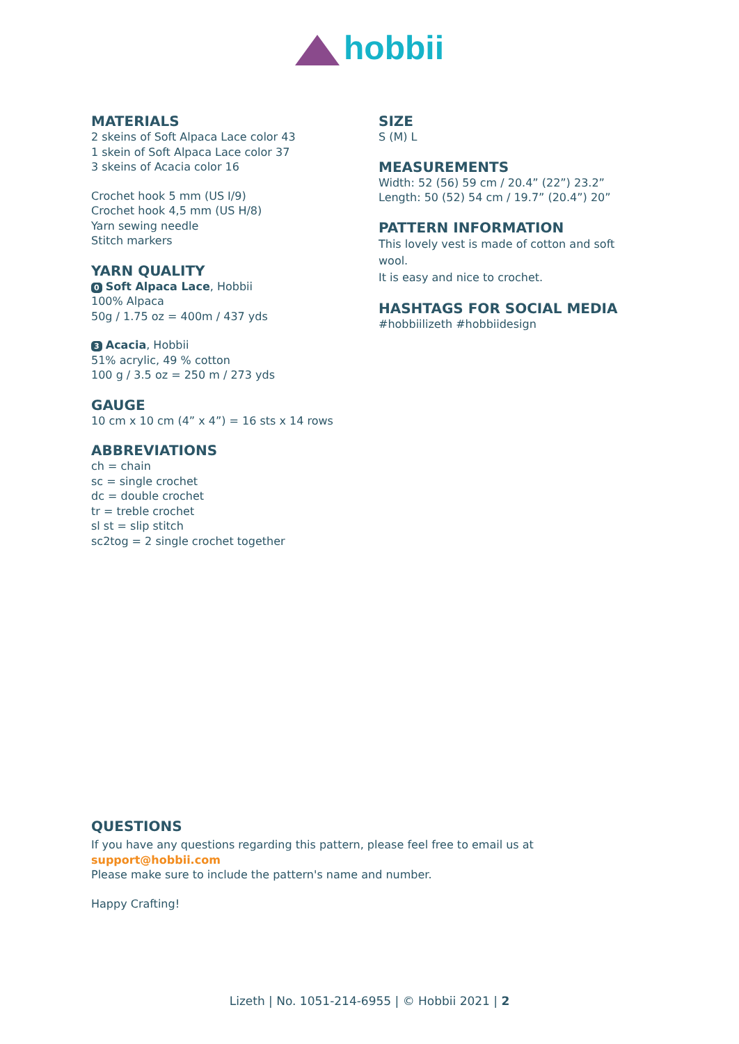hobbii
MATERIALS
2 skeins of Soft Alpaca Lace color 43
1 skein of Soft Alpaca Lace color 37
3 skeins of Acacia color 16
Crochet hook 5 mm (US I/9)
Crochet hook 4,5 mm (US H/8)
Yarn sewing needle
Stitch markers
YARN QUALITY
0 Soft Alpaca Lace, Hobbii
100% Alpaca
50g / 1.75 oz = 400m / 437 yds
3 Acacia, Hobbii
51% acrylic, 49 % cotton
100 g / 3.5 oz = 250 m / 273 yds
GAUGE
10 cm x 10 cm (4” x 4”) = 16 sts x 14 rows
ABBREVIATIONS
ch = chain
sc = single crochet
dc = double crochet
tr = treble crochet
sl st = slip stitch
sc2tog = 2 single crochet together
SIZE
S (M) L
MEASUREMENTS
Width: 52 (56) 59 cm / 20.4” (22”) 23.2”
Length: 50 (52) 54 cm / 19.7” (20.4”) 20”
PATTERN INFORMATION
This lovely vest is made of cotton and soft wool.
It is easy and nice to crochet.
HASHTAGS FOR SOCIAL MEDIA
#hobbiilizeth #hobbiidesign
QUESTIONS
If you have any questions regarding this pattern, please feel free to email us at
support@hobbii.com
Please make sure to include the pattern's name and number.
Happy Crafting!
Lizeth | No. 1051-214-6955 | © Hobbii 2021 | 2